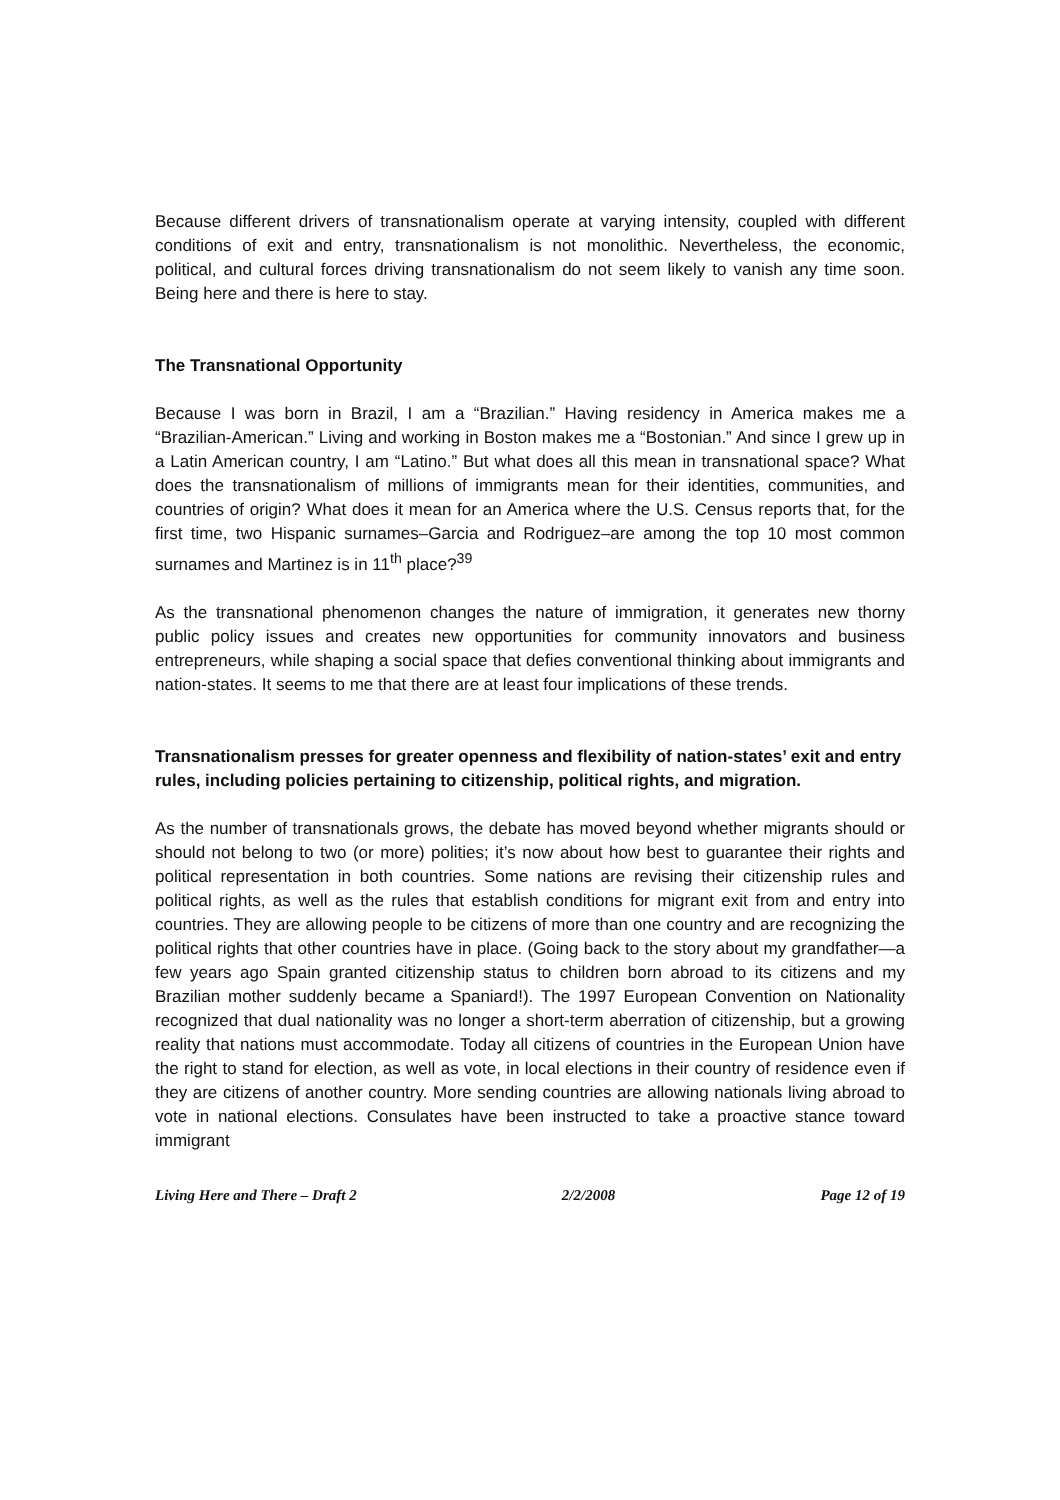Because different drivers of transnationalism operate at varying intensity, coupled with different conditions of exit and entry, transnationalism is not monolithic. Nevertheless, the economic, political, and cultural forces driving transnationalism do not seem likely to vanish any time soon. Being here and there is here to stay.
The Transnational Opportunity
Because I was born in Brazil, I am a “Brazilian.” Having residency in America makes me a “Brazilian-American.” Living and working in Boston makes me a “Bostonian.” And since I grew up in a Latin American country, I am “Latino.” But what does all this mean in transnational space? What does the transnationalism of millions of immigrants mean for their identities, communities, and countries of origin? What does it mean for an America where the U.S. Census reports that, for the first time, two Hispanic surnames–Garcia and Rodriguez–are among the top 10 most common surnames and Martinez is in 11<sup>th</sup> place?<sup>39</sup>
As the transnational phenomenon changes the nature of immigration, it generates new thorny public policy issues and creates new opportunities for community innovators and business entrepreneurs, while shaping a social space that defies conventional thinking about immigrants and nation-states. It seems to me that there are at least four implications of these trends.
Transnationalism presses for greater openness and flexibility of nation-states’ exit and entry rules, including policies pertaining to citizenship, political rights, and migration.
As the number of transnationals grows, the debate has moved beyond whether migrants should or should not belong to two (or more) polities; it’s now about how best to guarantee their rights and political representation in both countries. Some nations are revising their citizenship rules and political rights, as well as the rules that establish conditions for migrant exit from and entry into countries. They are allowing people to be citizens of more than one country and are recognizing the political rights that other countries have in place. (Going back to the story about my grandfather—a few years ago Spain granted citizenship status to children born abroad to its citizens and my Brazilian mother suddenly became a Spaniard!). The 1997 European Convention on Nationality recognized that dual nationality was no longer a short-term aberration of citizenship, but a growing reality that nations must accommodate. Today all citizens of countries in the European Union have the right to stand for election, as well as vote, in local elections in their country of residence even if they are citizens of another country. More sending countries are allowing nationals living abroad to vote in national elections. Consulates have been instructed to take a proactive stance toward immigrant
Living Here and There – Draft 2 2/2/2008 Page 12 of 19